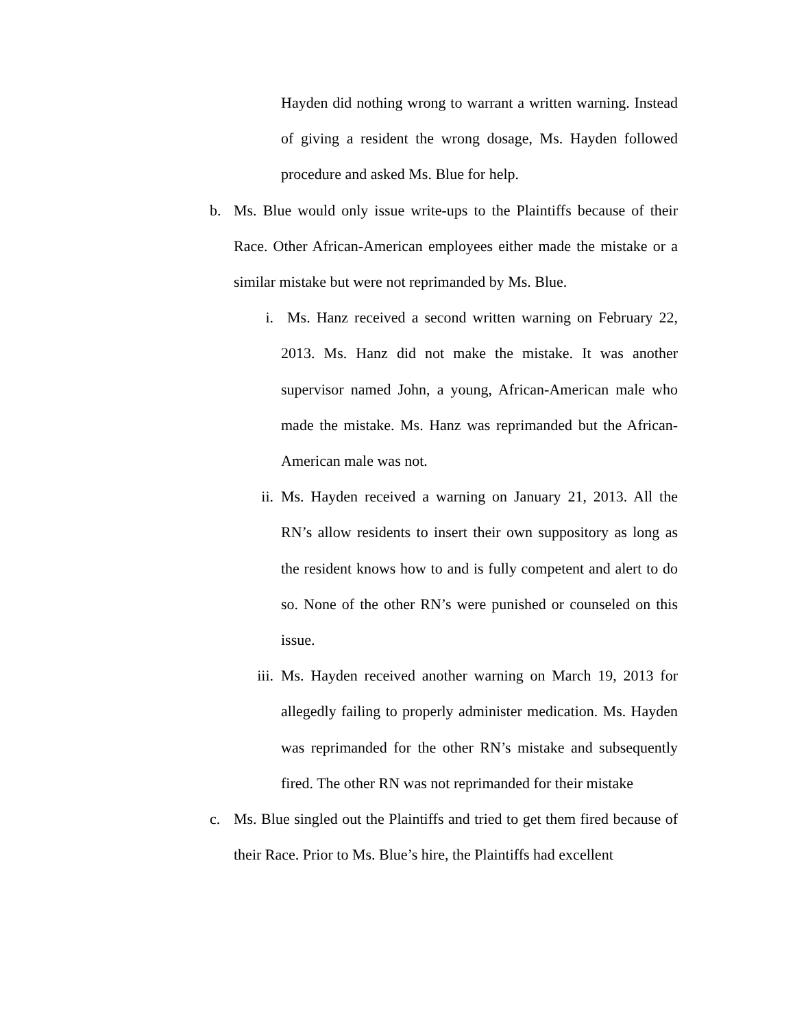Hayden did nothing wrong to warrant a written warning. Instead of giving a resident the wrong dosage, Ms. Hayden followed procedure and asked Ms. Blue for help.
b. Ms. Blue would only issue write-ups to the Plaintiffs because of their Race. Other African-American employees either made the mistake or a similar mistake but were not reprimanded by Ms. Blue.
i. Ms. Hanz received a second written warning on February 22, 2013. Ms. Hanz did not make the mistake. It was another supervisor named John, a young, African-American male who made the mistake. Ms. Hanz was reprimanded but the African-American male was not.
ii. Ms. Hayden received a warning on January 21, 2013. All the RN’s allow residents to insert their own suppository as long as the resident knows how to and is fully competent and alert to do so. None of the other RN’s were punished or counseled on this issue.
iii. Ms. Hayden received another warning on March 19, 2013 for allegedly failing to properly administer medication. Ms. Hayden was reprimanded for the other RN’s mistake and subsequently fired. The other RN was not reprimanded for their mistake
c. Ms. Blue singled out the Plaintiffs and tried to get them fired because of their Race. Prior to Ms. Blue’s hire, the Plaintiffs had excellent